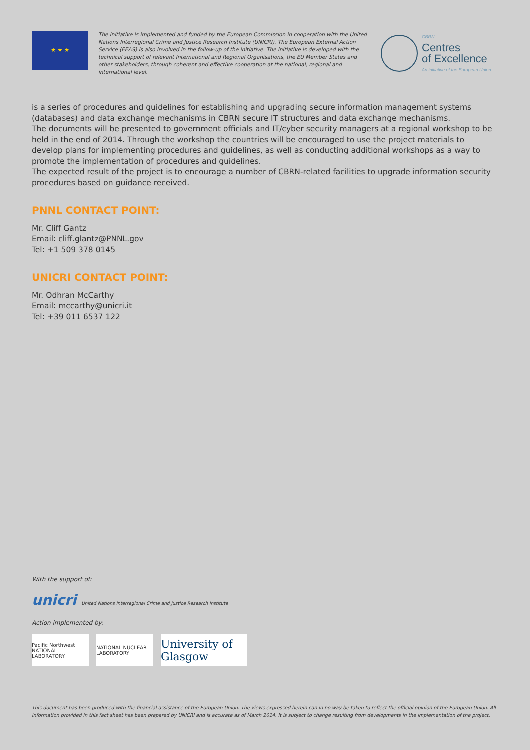★ ★ ★
The initiative is implemented and funded by the European Commission in cooperation with the United Nations Interregional Crime and Justice Research Institute (UNICRI). The European External Action Service (EEAS) is also involved in the follow-up of the initiative. The initiative is developed with the technical support of relevant International and Regional Organisations, the EU Member States and other stakeholders, through coherent and effective cooperation at the national, regional and international level.
CBRN
Centres
of Excellence
An initiative of the European Union
is a series of procedures and guidelines for establishing and upgrading secure information management systems (databases) and data exchange mechanisms in CBRN secure IT structures and data exchange mechanisms.
The documents will be presented to government officials and IT/cyber security managers at a regional workshop to be held in the end of 2014. Through the workshop the countries will be encouraged to use the project materials to develop plans for implementing procedures and guidelines, as well as conducting additional workshops as a way to promote the implementation of procedures and guidelines.
The expected result of the project is to encourage a number of CBRN-related facilities to upgrade information security procedures based on guidance received.
PNNL CONTACT POINT:
Mr. Cliff Gantz
Email: cliff.glantz@PNNL.gov
Tel: +1 509 378 0145
UNICRI CONTACT POINT:
Mr. Odhran McCarthy
Email: mccarthy@unicri.it
Tel: +39 011 6537 122
With the support of:
unicri United Nations Interregional Crime and Justice Research Institute
Action implemented by:
Pacific Northwest NATIONAL LABORATORY NATIONAL NUCLEAR LABORATORY University of Glasgow
This document has been produced with the financial assistance of the European Union. The views expressed herein can in no way be taken to reflect the official opinion of the European Union. All information provided in this fact sheet has been prepared by UNICRI and is accurate as of March 2014. It is subject to change resulting from developments in the implementation of the project.